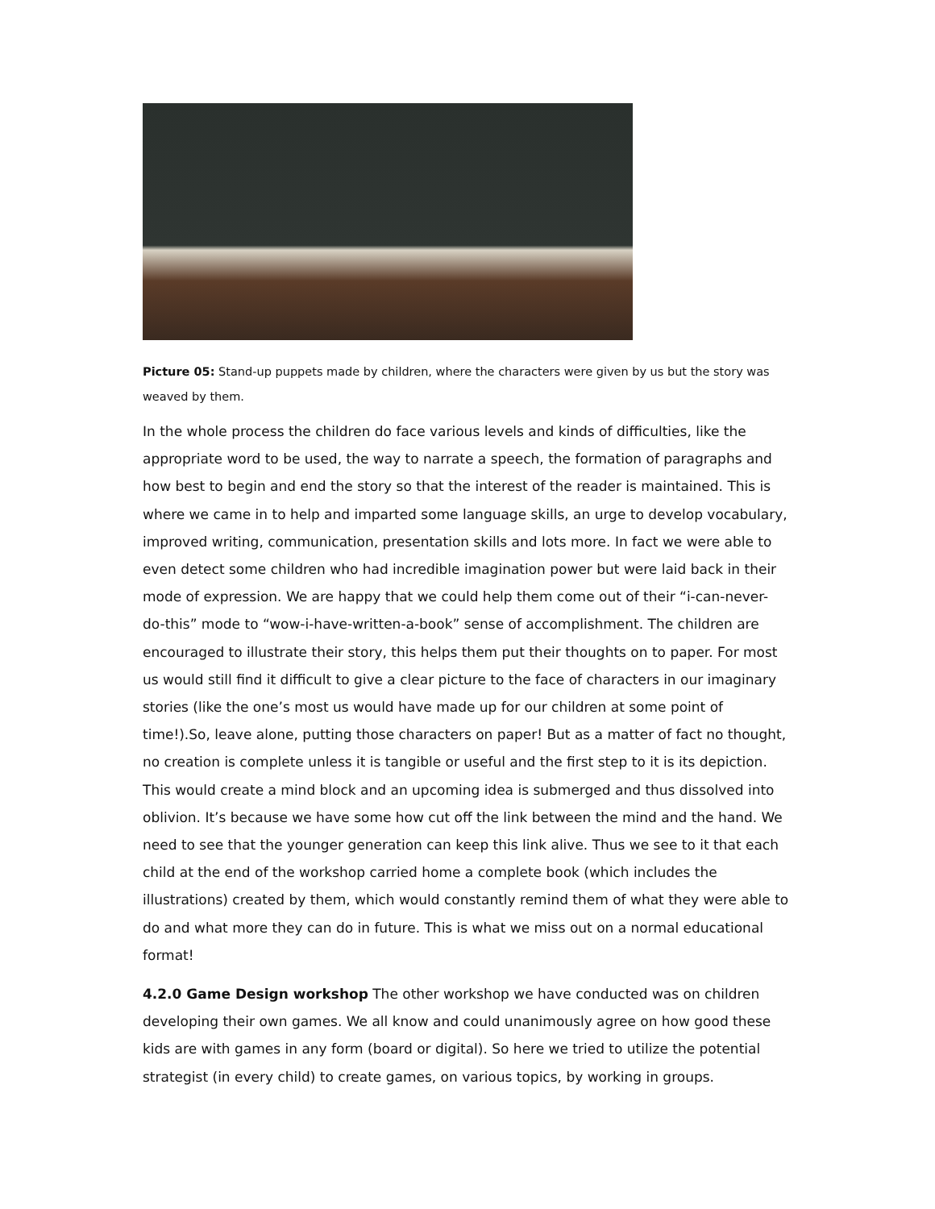Picture 05: Stand-up puppets made by children, where the characters were given by us but the story was weaved by them.
In the whole process the children do face various levels and kinds of difficulties, like the appropriate word to be used, the way to narrate a speech, the formation of paragraphs and how best to begin and end the story so that the interest of the reader is maintained. This is where we came in to help and imparted some language skills, an urge to develop vocabulary, improved writing, communication, presentation skills and lots more. In fact we were able to even detect some children who had incredible imagination power but were laid back in their mode of expression. We are happy that we could help them come out of their “i-can-never-do-this” mode to “wow-i-have-written-a-book” sense of accomplishment. The children are encouraged to illustrate their story, this helps them put their thoughts on to paper. For most us would still find it difficult to give a clear picture to the face of characters in our imaginary stories (like the one’s most us would have made up for our children at some point of time!).So, leave alone, putting those characters on paper! But as a matter of fact no thought, no creation is complete unless it is tangible or useful and the first step to it is its depiction. This would create a mind block and an upcoming idea is submerged and thus dissolved into oblivion. It’s because we have some how cut off the link between the mind and the hand. We need to see that the younger generation can keep this link alive. Thus we see to it that each child at the end of the workshop carried home a complete book (which includes the illustrations) created by them, which would constantly remind them of what they were able to do and what more they can do in future. This is what we miss out on a normal educational format!
4.2.0 Game Design workshop The other workshop we have conducted was on children developing their own games. We all know and could unanimously agree on how good these kids are with games in any form (board or digital). So here we tried to utilize the potential strategist (in every child) to create games, on various topics, by working in groups.